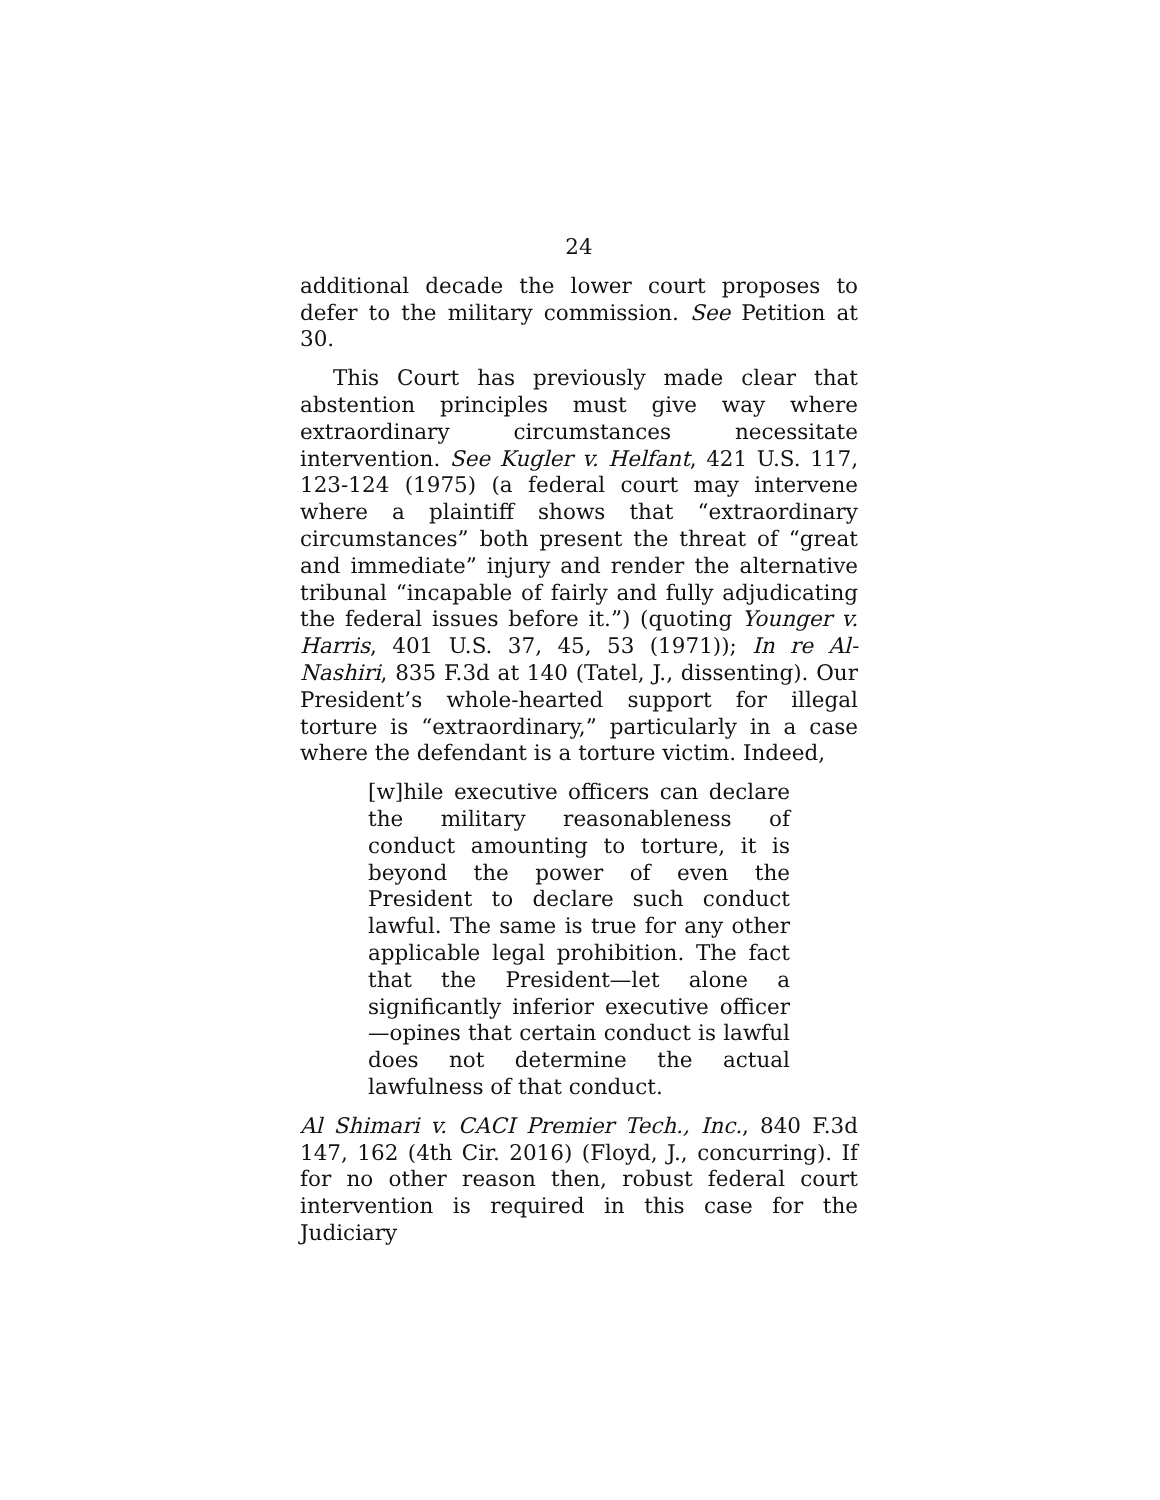24
additional decade the lower court proposes to defer to the military commission. See Petition at 30.
This Court has previously made clear that abstention principles must give way where extraordinary circumstances necessitate intervention. See Kugler v. Helfant, 421 U.S. 117, 123-124 (1975) (a federal court may intervene where a plaintiff shows that “extraordinary circumstances” both present the threat of “great and immediate” injury and render the alternative tribunal “incapable of fairly and fully adjudicating the federal issues before it.”) (quoting Younger v. Harris, 401 U.S. 37, 45, 53 (1971)); In re Al-Nashiri, 835 F.3d at 140 (Tatel, J., dissenting). Our President’s whole-hearted support for illegal torture is “extraordinary,” particularly in a case where the defendant is a torture victim. Indeed,
[w]hile executive officers can declare the military reasonableness of conduct amounting to torture, it is beyond the power of even the President to declare such conduct lawful. The same is true for any other applicable legal prohibition. The fact that the President—let alone a significantly inferior executive officer—opines that certain conduct is lawful does not determine the actual lawfulness of that conduct.
Al Shimari v. CACI Premier Tech., Inc., 840 F.3d 147, 162 (4th Cir. 2016) (Floyd, J., concurring). If for no other reason then, robust federal court intervention is required in this case for the Judiciary